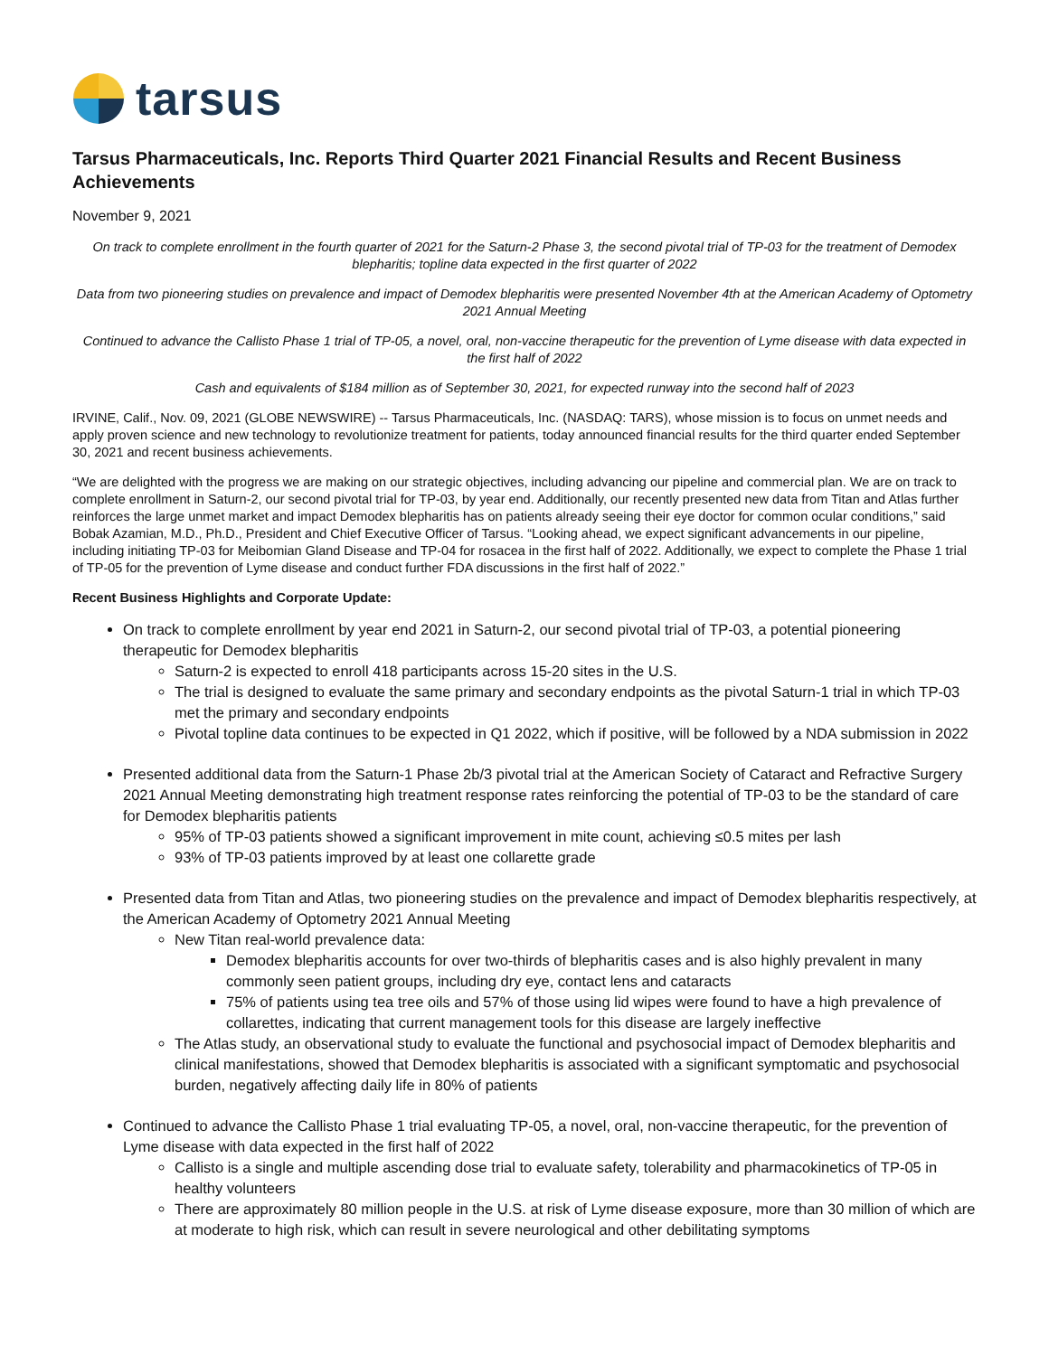tarsus
Tarsus Pharmaceuticals, Inc. Reports Third Quarter 2021 Financial Results and Recent Business Achievements
November 9, 2021
On track to complete enrollment in the fourth quarter of 2021 for the Saturn-2 Phase 3, the second pivotal trial of TP-03 for the treatment of Demodex blepharitis; topline data expected in the first quarter of 2022
Data from two pioneering studies on prevalence and impact of Demodex blepharitis were presented November 4th at the American Academy of Optometry 2021 Annual Meeting
Continued to advance the Callisto Phase 1 trial of TP-05, a novel, oral, non-vaccine therapeutic for the prevention of Lyme disease with data expected in the first half of 2022
Cash and equivalents of $184 million as of September 30, 2021, for expected runway into the second half of 2023
IRVINE, Calif., Nov. 09, 2021 (GLOBE NEWSWIRE) -- Tarsus Pharmaceuticals, Inc. (NASDAQ: TARS), whose mission is to focus on unmet needs and apply proven science and new technology to revolutionize treatment for patients, today announced financial results for the third quarter ended September 30, 2021 and recent business achievements.
“We are delighted with the progress we are making on our strategic objectives, including advancing our pipeline and commercial plan. We are on track to complete enrollment in Saturn-2, our second pivotal trial for TP-03, by year end. Additionally, our recently presented new data from Titan and Atlas further reinforces the large unmet market and impact Demodex blepharitis has on patients already seeing their eye doctor for common ocular conditions,” said Bobak Azamian, M.D., Ph.D., President and Chief Executive Officer of Tarsus. “Looking ahead, we expect significant advancements in our pipeline, including initiating TP-03 for Meibomian Gland Disease and TP-04 for rosacea in the first half of 2022. Additionally, we expect to complete the Phase 1 trial of TP-05 for the prevention of Lyme disease and conduct further FDA discussions in the first half of 2022.”
Recent Business Highlights and Corporate Update:
On track to complete enrollment by year end 2021 in Saturn-2, our second pivotal trial of TP-03, a potential pioneering therapeutic for Demodex blepharitis
Saturn-2 is expected to enroll 418 participants across 15-20 sites in the U.S.
The trial is designed to evaluate the same primary and secondary endpoints as the pivotal Saturn-1 trial in which TP-03 met the primary and secondary endpoints
Pivotal topline data continues to be expected in Q1 2022, which if positive, will be followed by a NDA submission in 2022
Presented additional data from the Saturn-1 Phase 2b/3 pivotal trial at the American Society of Cataract and Refractive Surgery 2021 Annual Meeting demonstrating high treatment response rates reinforcing the potential of TP-03 to be the standard of care for Demodex blepharitis patients
95% of TP-03 patients showed a significant improvement in mite count, achieving ≤0.5 mites per lash
93% of TP-03 patients improved by at least one collarette grade
Presented data from Titan and Atlas, two pioneering studies on the prevalence and impact of Demodex blepharitis respectively, at the American Academy of Optometry 2021 Annual Meeting
New Titan real-world prevalence data:
Demodex blepharitis accounts for over two-thirds of blepharitis cases and is also highly prevalent in many commonly seen patient groups, including dry eye, contact lens and cataracts
75% of patients using tea tree oils and 57% of those using lid wipes were found to have a high prevalence of collarettes, indicating that current management tools for this disease are largely ineffective
The Atlas study, an observational study to evaluate the functional and psychosocial impact of Demodex blepharitis and clinical manifestations, showed that Demodex blepharitis is associated with a significant symptomatic and psychosocial burden, negatively affecting daily life in 80% of patients
Continued to advance the Callisto Phase 1 trial evaluating TP-05, a novel, oral, non-vaccine therapeutic, for the prevention of Lyme disease with data expected in the first half of 2022
Callisto is a single and multiple ascending dose trial to evaluate safety, tolerability and pharmacokinetics of TP-05 in healthy volunteers
There are approximately 80 million people in the U.S. at risk of Lyme disease exposure, more than 30 million of which are at moderate to high risk, which can result in severe neurological and other debilitating symptoms